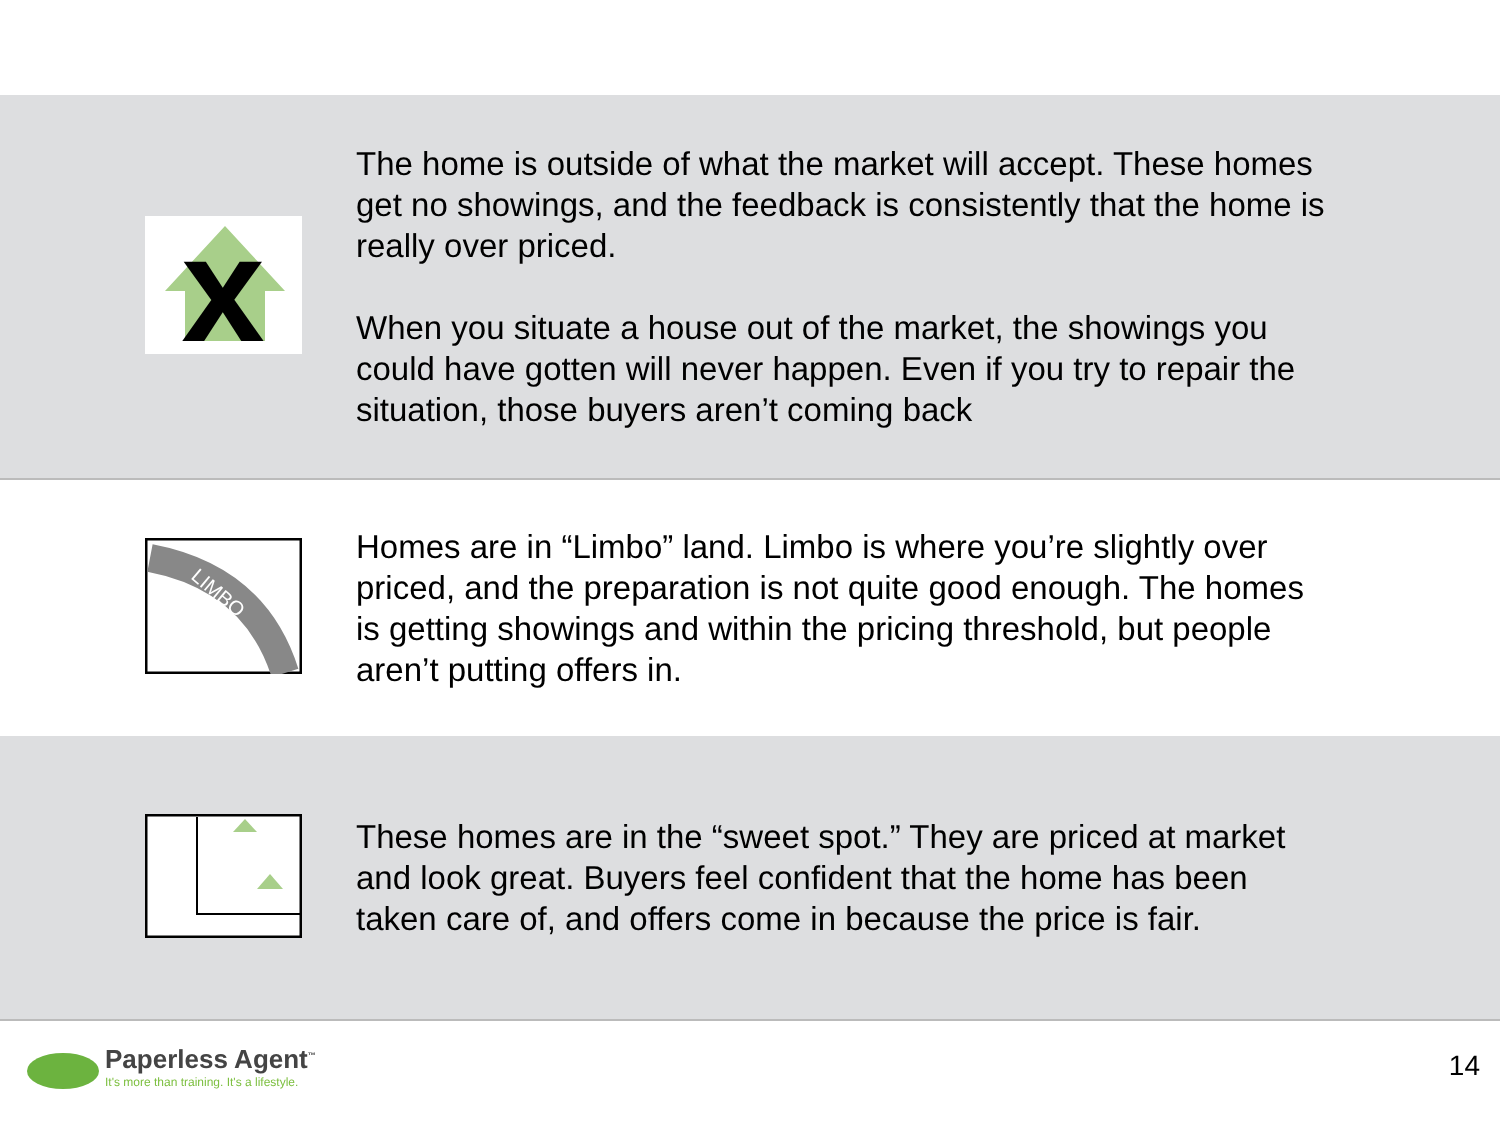x
The home is outside of what the market will accept. These homes get no showings, and the feedback is consistently that the home is really over priced.
When you situate a house out of the market, the showings you could have gotten will never happen. Even if you try to repair the situation, those buyers aren’t coming back
LIMBO
Homes are in “Limbo” land. Limbo is where you’re slightly over priced, and the preparation is not quite good enough. The homes is getting showings and within the pricing threshold, but people aren’t putting offers in.
These homes are in the “sweet spot.” They are priced at market and look great. Buyers feel confident that the home has been taken care of, and offers come in because the price is fair.
Paperless Agent<sup>™</sup>
It's more than training. It's a lifestyle.
14